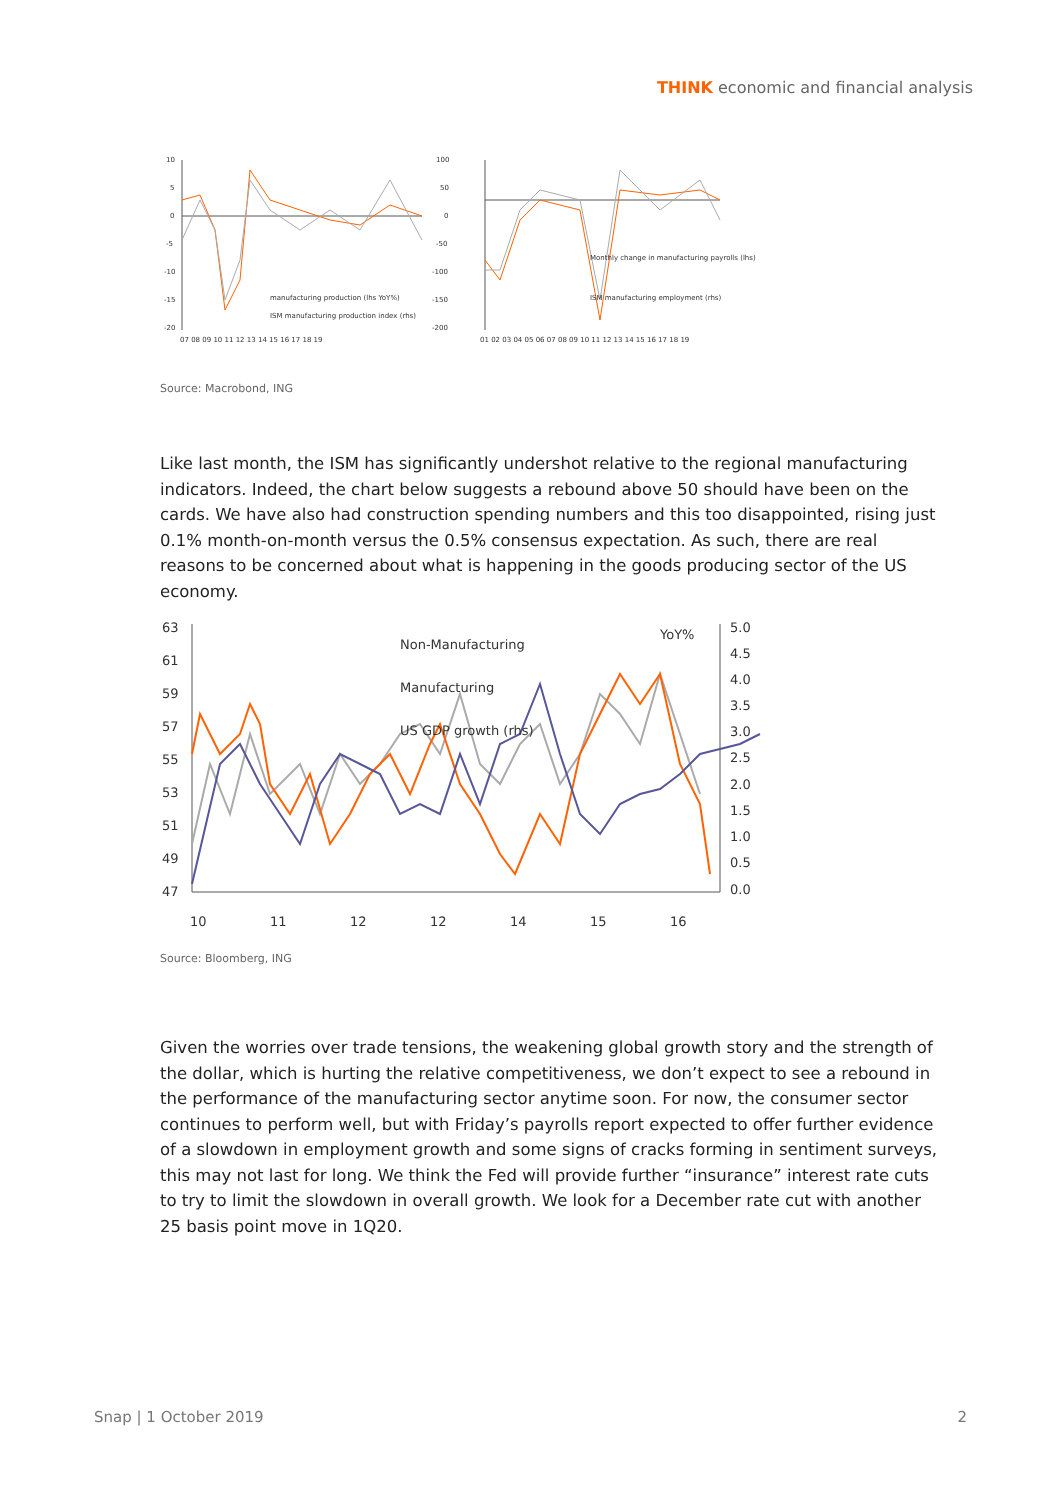THINK economic and financial analysis
10
5
0
-5
-10
-15
-20
manufacturing production (lhs YoY%)
ISM manufacturing production index (rhs)
07 08 09 10 11 12 13 14 15 16 17 18 19
100
50
0
-50
-100
-150
-200
Monthly change in manufacturing payrolls (lhs)
ISM manufacturing employment (rhs)
01 02 03 04 05 06 07 08 09 10 11 12 13 14 15 16 17 18 19
Source: Macrobond, ING
Like last month, the ISM has significantly undershot relative to the regional manufacturing indicators. Indeed, the chart below suggests a rebound above 50 should have been on the cards. We have also had construction spending numbers and this too disappointed, rising just 0.1% month-on-month versus the 0.5% consensus expectation. As such, there are real reasons to be concerned about what is happening in the goods producing sector of the US economy.
63
61
59
57
55
53
51
49
47
5.0
4.5
4.0
3.5
3.0
2.5
2.0
1.5
1.0
0.5
0.0
Non-Manufacturing
Manufacturing
US GDP growth (rhs)
YoY%
10
11
12
12
14
15
16
Source: Bloomberg, ING
Given the worries over trade tensions, the weakening global growth story and the strength of the dollar, which is hurting the relative competitiveness, we don’t expect to see a rebound in the performance of the manufacturing sector anytime soon. For now, the consumer sector continues to perform well, but with Friday’s payrolls report expected to offer further evidence of a slowdown in employment growth and some signs of cracks forming in sentiment surveys, this may not last for long. We think the Fed will provide further “insurance” interest rate cuts to try to limit the slowdown in overall growth. We look for a December rate cut with another 25 basis point move in 1Q20.
Snap | 1 October 2019 2